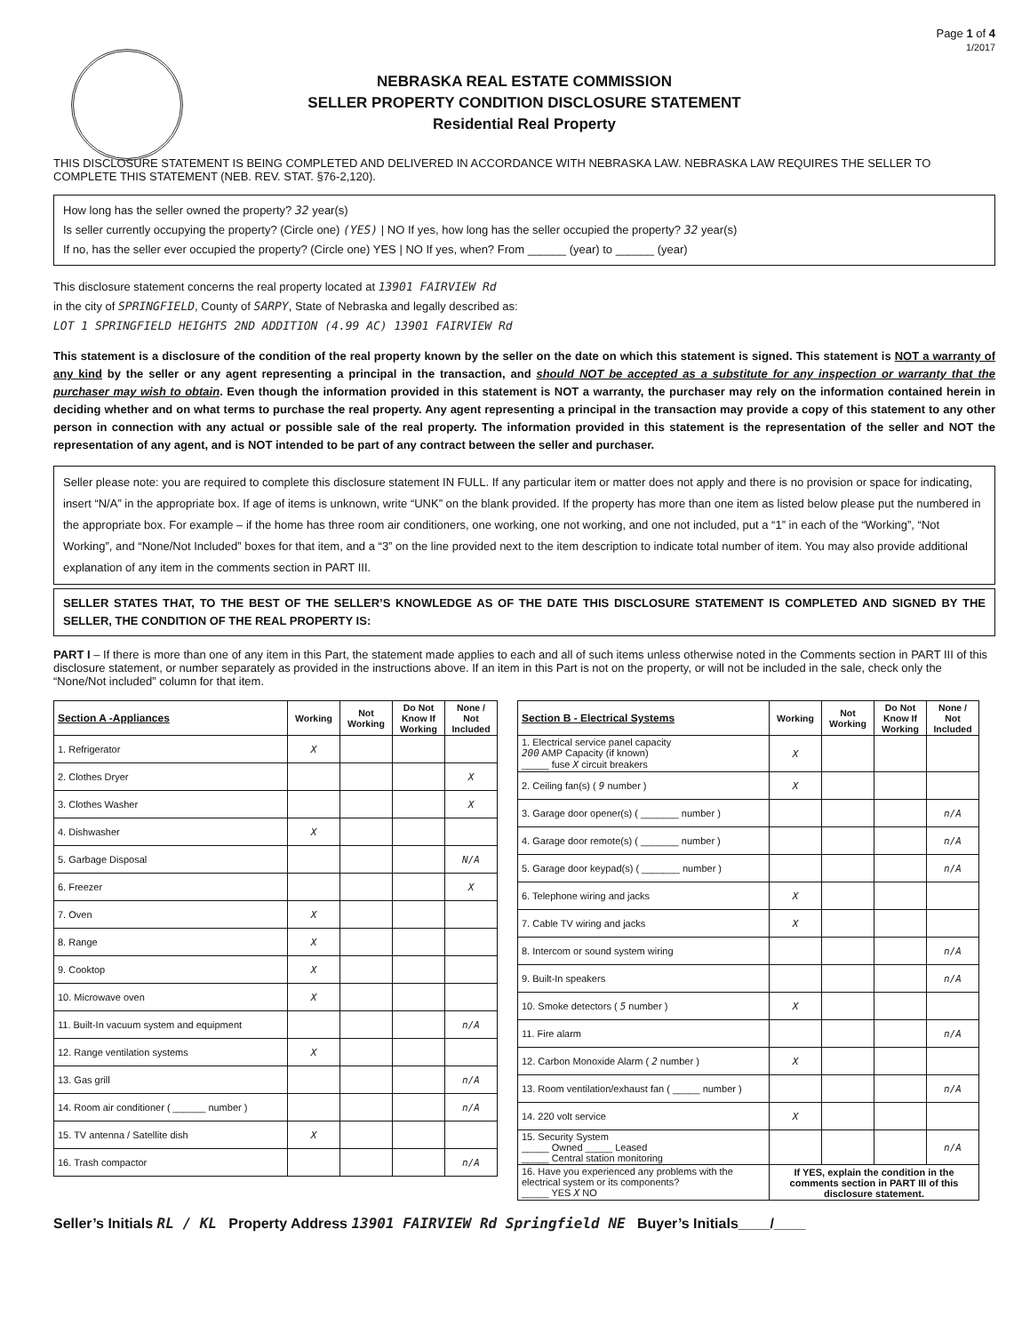Page 1 of 4
1/2017
NEBRASKA REAL ESTATE COMMISSION
SELLER PROPERTY CONDITION DISCLOSURE STATEMENT
Residential Real Property
THIS DISCLOSURE STATEMENT IS BEING COMPLETED AND DELIVERED IN ACCORDANCE WITH NEBRASKA LAW. NEBRASKA LAW REQUIRES THE SELLER TO COMPLETE THIS STATEMENT (NEB. REV. STAT. §76-2,120).
How long has the seller owned the property? 32 year(s)
Is seller currently occupying the property? (Circle one) (YES) | NO If yes, how long has the seller occupied the property? 32 year(s)
If no, has the seller ever occupied the property? (Circle one) YES | NO If yes, when? From ______ (year) to ______ (year)
This disclosure statement concerns the real property located at 13901 FAIRVIEW Rd
in the city of SPRINGFIELD, County of SARPY, State of Nebraska and legally described as:
LOT 1 SPRINGFIELD HEIGHTS 2ND ADDITION (4.99 AC) 13901 FAIRVIEW Rd
This statement is a disclosure of the condition of the real property known by the seller on the date on which this statement is signed. This statement is NOT a warranty of any kind by the seller or any agent representing a principal in the transaction, and should NOT be accepted as a substitute for any inspection or warranty that the purchaser may wish to obtain. Even though the information provided in this statement is NOT a warranty, the purchaser may rely on the information contained herein in deciding whether and on what terms to purchase the real property. Any agent representing a principal in the transaction may provide a copy of this statement to any other person in connection with any actual or possible sale of the real property. The information provided in this statement is the representation of the seller and NOT the representation of any agent, and is NOT intended to be part of any contract between the seller and purchaser.
Seller please note: you are required to complete this disclosure statement IN FULL. If any particular item or matter does not apply and there is no provision or space for indicating, insert “N/A” in the appropriate box. If age of items is unknown, write “UNK” on the blank provided. If the property has more than one item as listed below please put the numbered in the appropriate box. For example – if the home has three room air conditioners, one working, one not working, and one not included, put a “1” in each of the “Working”, “Not Working”, and “None/Not Included” boxes for that item, and a “3” on the line provided next to the item description to indicate total number of item. You may also provide additional explanation of any item in the comments section in PART III.
SELLER STATES THAT, TO THE BEST OF THE SELLER’S KNOWLEDGE AS OF THE DATE THIS DISCLOSURE STATEMENT IS COMPLETED AND SIGNED BY THE SELLER, THE CONDITION OF THE REAL PROPERTY IS:
PART I – If there is more than one of any item in this Part, the statement made applies to each and all of such items unless otherwise noted in the Comments section in PART III of this disclosure statement, or number separately as provided in the instructions above. If an item in this Part is not on the property, or will not be included in the sale, check only the “None/Not included” column for that item.
| Section A -Appliances | Working | Not Working | Do Not Know If Working | None / Not Included |
| --- | --- | --- | --- | --- |
| 1. Refrigerator | X | | | |
| 2. Clothes Dryer | | | | X |
| 3. Clothes Washer | | | | X |
| 4. Dishwasher | X | | | |
| 5. Garbage Disposal | | | | N/A |
| 6. Freezer | | | | X |
| 7. Oven | X | | | |
| 8. Range | X | | | |
| 9. Cooktop | X | | | |
| 10. Microwave oven | X | | | |
| 11. Built-In vacuum system and equipment | | | | n/A |
| 12. Range ventilation systems | X | | | |
| 13. Gas grill | | | | n/A |
| 14. Room air conditioner ( ______ number ) | | | | n/A |
| 15. TV antenna / Satellite dish | X | | | |
| 16. Trash compactor | | | | n/A |
| Section B - Electrical Systems | Working | Not Working | Do Not Know If Working | None / Not Included |
| --- | --- | --- | --- | --- |
| 1. Electrical service panel capacity 200 AMP Capacity (if known) _____ fuse X circuit breakers | X | | | |
| 2. Ceiling fan(s) ( 9 number ) | X | | | |
| 3. Garage door opener(s) ( _______ number ) | | | | n/A |
| 4. Garage door remote(s) ( _______ number ) | | | | n/A |
| 5. Garage door keypad(s) ( _______ number ) | | | | n/A |
| 6. Telephone wiring and jacks | X | | | |
| 7. Cable TV wiring and jacks | X | | | |
| 8. Intercom or sound system wiring | | | | n/A |
| 9. Built-In speakers | | | | n/A |
| 10. Smoke detectors ( 5 number ) | X | | | |
| 11. Fire alarm | | | | n/A |
| 12. Carbon Monoxide Alarm ( 2 number ) | X | | | |
| 13. Room ventilation/exhaust fan ( _____ number ) | | | | n/A |
| 14. 220 volt service | X | | | |
| 15. Security System _____ Owned _____ Leased _____ Central station monitoring | | | | n/A |
| 16. Have you experienced any problems with the electrical system or its components? _____ YES X NO | If YES, explain the condition in the comments section in PART III of this disclosure statement. | | | |
Seller’s Initials RL / KL Property Address 13901 FAIRVIEW Rd Springfield NE Buyer’s Initials____/____